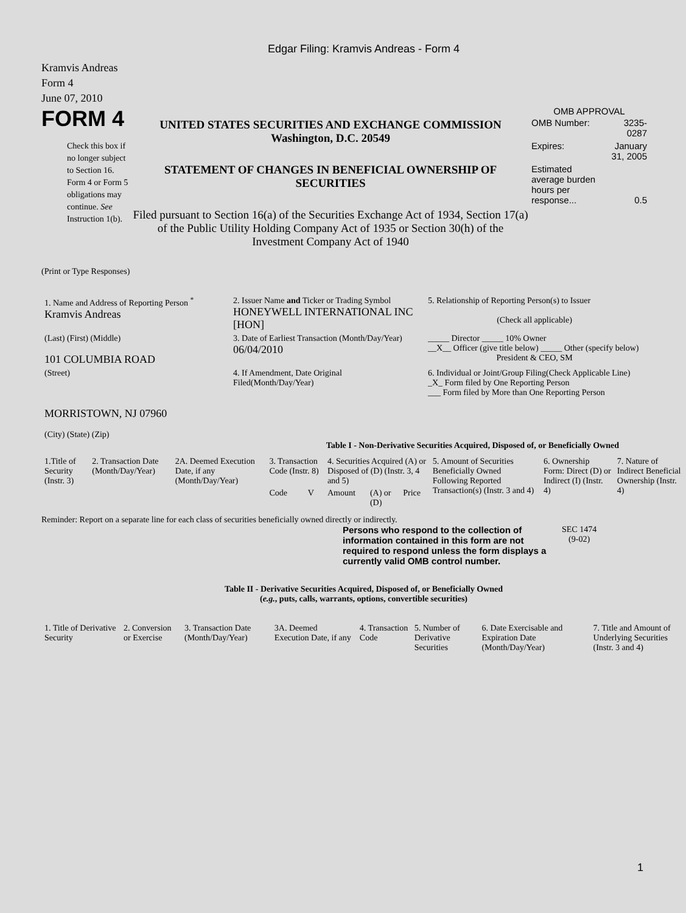Edgar Filing: Kramvis Andreas - Form 4
Kramvis Andreas
Form 4
June 07, 2010
FORM 4
Check this box if no longer subject to Section 16. Form 4 or Form 5 obligations may continue. See Instruction 1(b).
UNITED STATES SECURITIES AND EXCHANGE COMMISSION
Washington, D.C. 20549
STATEMENT OF CHANGES IN BENEFICIAL OWNERSHIP OF SECURITIES
Filed pursuant to Section 16(a) of the Securities Exchange Act of 1934, Section 17(a) of the Public Utility Holding Company Act of 1935 or Section 30(h) of the Investment Company Act of 1940
OMB APPROVAL
| OMB Number: | 3235-0287 |
| Expires: | January 31, 2005 |
| Estimated average burden hours per response... | 0.5 |
(Print or Type Responses)
| 1. Name and Address of Reporting Person <sup>*</sup> Kramvis Andreas | 2. Issuer Name and Ticker or Trading Symbol HONEYWELL INTERNATIONAL INC [HON] | 5. Relationship of Reporting Person(s) to Issuer (Check all applicable) |
| (Last) (First) (Middle) 101 COLUMBIA ROAD | 3. Date of Earliest Transaction (Month/Day/Year) 06/04/2010 | _____ Director _____ 10% Owner __X__ Officer (give title below) _____ Other (specify below) President & CEO, SM |
| (Street) MORRISTOWN, NJ 07960 (City) (State) (Zip) | 4. If Amendment, Date Original Filed(Month/Day/Year) | 6. Individual or Joint/Group Filing(Check Applicable Line) _X_ Form filed by One Reporting Person ___ Form filed by More than One Reporting Person |
Table I - Non-Derivative Securities Acquired, Disposed of, or Beneficially Owned
| 1.Title of Security (Instr. 3) | 2. Transaction Date (Month/Day/Year) | 2A. Deemed Execution Date, if any (Month/Day/Year) | 3. Transaction Code (Instr. 8) | | 4. Securities Acquired (A) or Disposed of (D) (Instr. 3, 4 and 5) | | | 5. Amount of Securities Beneficially Owned Following Reported Transaction(s) (Instr. 3 and 4) | 6. Ownership Form: Direct (D) or Indirect (I) (Instr. 4) | 7. Nature of Indirect Beneficial Ownership (Instr. 4) |
| | | | Code | V | Amount | (A) or (D) | Price | | | |
Reminder: Report on a separate line for each class of securities beneficially owned directly or indirectly.
Persons who respond to the collection of information contained in this form are not required to respond unless the form displays a currently valid OMB control number.
SEC 1474
(9-02)
Table II - Derivative Securities Acquired, Disposed of, or Beneficially Owned
(e.g., puts, calls, warrants, options, convertible securities)
| 1. Title of Derivative Security | 2. Conversion or Exercise | 3. Transaction Date (Month/Day/Year) | 3A. Deemed Execution Date, if any | 4. Transaction Code | 5. Number of Derivative Securities | 6. Date Exercisable and Expiration Date (Month/Day/Year) | 7. Title and Amount of Underlying Securities (Instr. 3 and 4) |
1